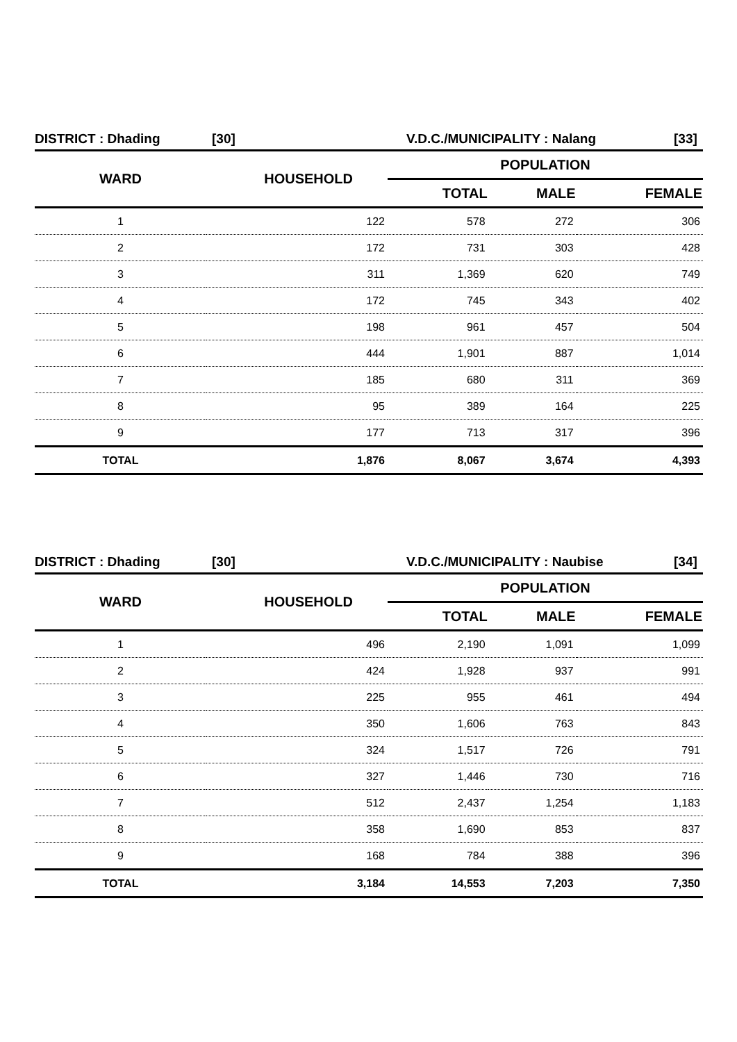DISTRICT : Dhading [30] V.D.C./MUNICIPALITY : Nalang [33]
| WARD | HOUSEHOLD | POPULATION | | |
| --- | --- | --- | --- | --- |
| | | TOTAL | MALE | FEMALE |
| 1 | 122 | 578 | 272 | 306 |
| 2 | 172 | 731 | 303 | 428 |
| 3 | 311 | 1,369 | 620 | 749 |
| 4 | 172 | 745 | 343 | 402 |
| 5 | 198 | 961 | 457 | 504 |
| 6 | 444 | 1,901 | 887 | 1,014 |
| 7 | 185 | 680 | 311 | 369 |
| 8 | 95 | 389 | 164 | 225 |
| 9 | 177 | 713 | 317 | 396 |
| TOTAL | 1,876 | 8,067 | 3,674 | 4,393 |
DISTRICT : Dhading [30] V.D.C./MUNICIPALITY : Naubise [34]
| WARD | HOUSEHOLD | POPULATION | | |
| --- | --- | --- | --- | --- |
| | | TOTAL | MALE | FEMALE |
| 1 | 496 | 2,190 | 1,091 | 1,099 |
| 2 | 424 | 1,928 | 937 | 991 |
| 3 | 225 | 955 | 461 | 494 |
| 4 | 350 | 1,606 | 763 | 843 |
| 5 | 324 | 1,517 | 726 | 791 |
| 6 | 327 | 1,446 | 730 | 716 |
| 7 | 512 | 2,437 | 1,254 | 1,183 |
| 8 | 358 | 1,690 | 853 | 837 |
| 9 | 168 | 784 | 388 | 396 |
| TOTAL | 3,184 | 14,553 | 7,203 | 7,350 |